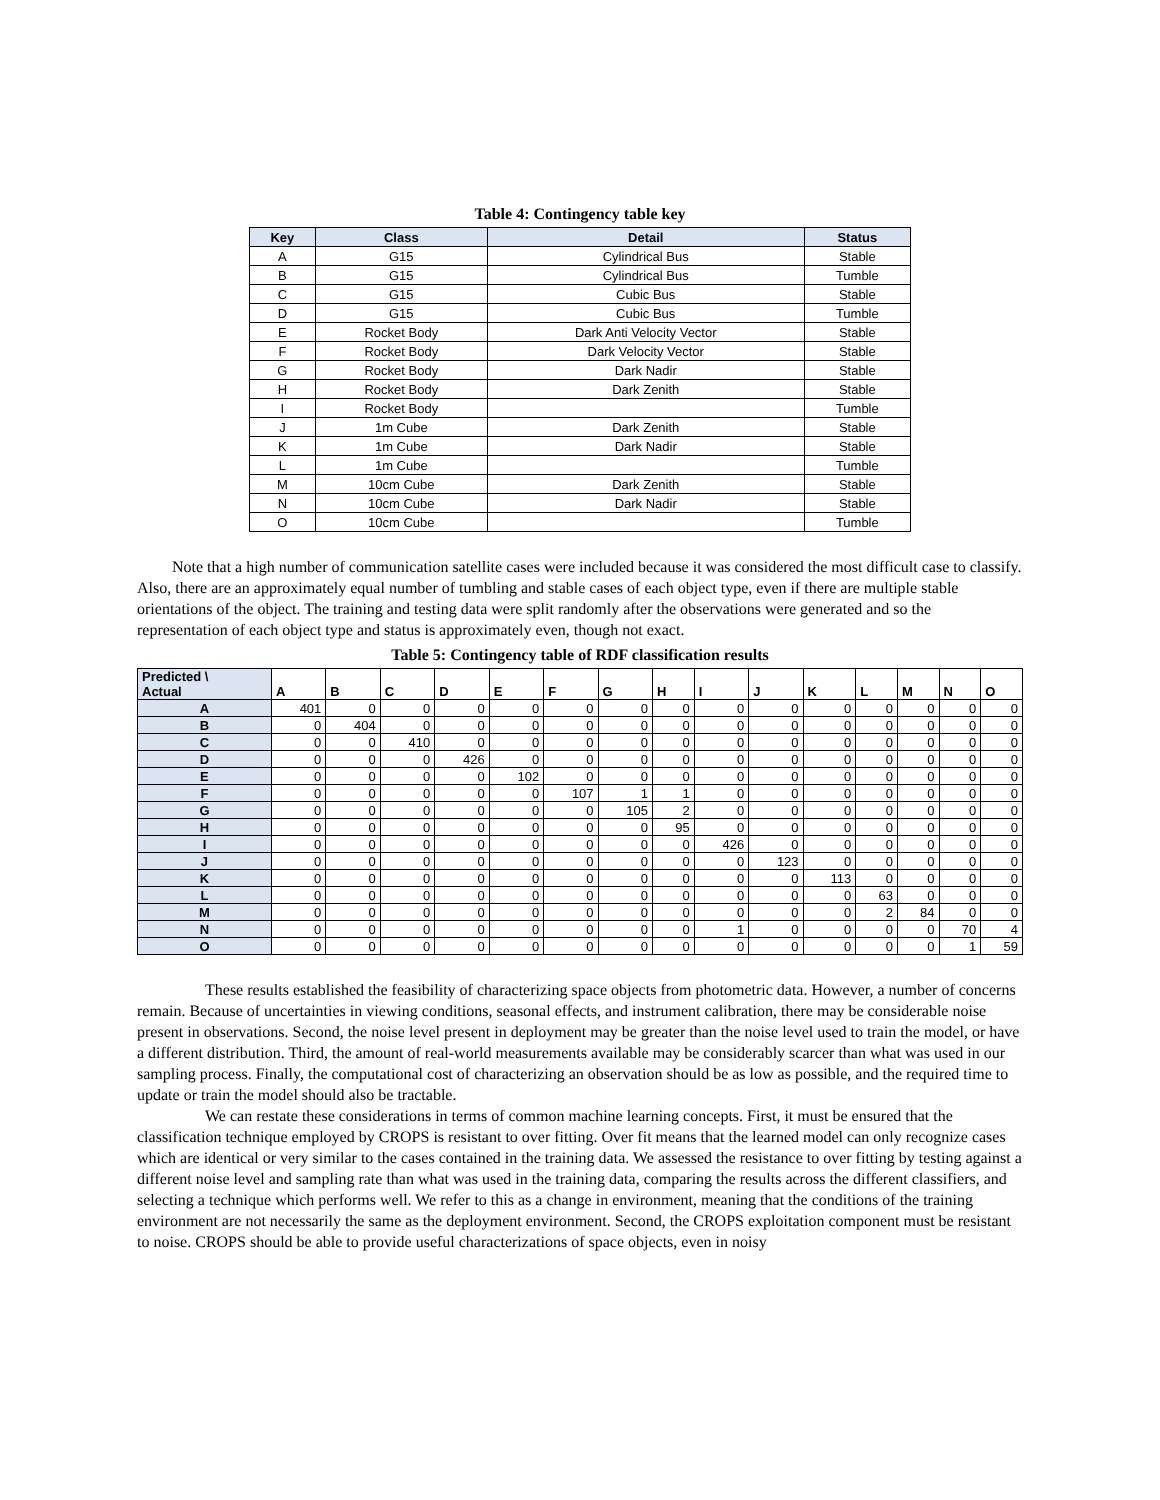Table 4: Contingency table key
| Key | Class | Detail | Status |
| --- | --- | --- | --- |
| A | G15 | Cylindrical Bus | Stable |
| B | G15 | Cylindrical Bus | Tumble |
| C | G15 | Cubic Bus | Stable |
| D | G15 | Cubic Bus | Tumble |
| E | Rocket Body | Dark Anti Velocity Vector | Stable |
| F | Rocket Body | Dark Velocity Vector | Stable |
| G | Rocket Body | Dark Nadir | Stable |
| H | Rocket Body | Dark Zenith | Stable |
| I | Rocket Body | | Tumble |
| J | 1m Cube | Dark Zenith | Stable |
| K | 1m Cube | Dark Nadir | Stable |
| L | 1m Cube | | Tumble |
| M | 10cm Cube | Dark Zenith | Stable |
| N | 10cm Cube | Dark Nadir | Stable |
| O | 10cm Cube | | Tumble |
Note that a high number of communication satellite cases were included because it was considered the most difficult case to classify. Also, there are an approximately equal number of tumbling and stable cases of each object type, even if there are multiple stable orientations of the object. The training and testing data were split randomly after the observations were generated and so the representation of each object type and status is approximately even, though not exact.
Table 5: Contingency table of RDF classification results
| Predicted \ Actual | A | B | C | D | E | F | G | H | I | J | K | L | M | N | O |
| --- | --- | --- | --- | --- | --- | --- | --- | --- | --- | --- | --- | --- | --- | --- | --- |
| A | 401 | 0 | 0 | 0 | 0 | 0 | 0 | 0 | 0 | 0 | 0 | 0 | 0 | 0 | 0 |
| B | 0 | 404 | 0 | 0 | 0 | 0 | 0 | 0 | 0 | 0 | 0 | 0 | 0 | 0 | 0 |
| C | 0 | 0 | 410 | 0 | 0 | 0 | 0 | 0 | 0 | 0 | 0 | 0 | 0 | 0 | 0 |
| D | 0 | 0 | 0 | 426 | 0 | 0 | 0 | 0 | 0 | 0 | 0 | 0 | 0 | 0 | 0 |
| E | 0 | 0 | 0 | 0 | 102 | 0 | 0 | 0 | 0 | 0 | 0 | 0 | 0 | 0 | 0 |
| F | 0 | 0 | 0 | 0 | 0 | 107 | 1 | 1 | 0 | 0 | 0 | 0 | 0 | 0 | 0 |
| G | 0 | 0 | 0 | 0 | 0 | 0 | 105 | 2 | 0 | 0 | 0 | 0 | 0 | 0 | 0 |
| H | 0 | 0 | 0 | 0 | 0 | 0 | 0 | 95 | 0 | 0 | 0 | 0 | 0 | 0 | 0 |
| I | 0 | 0 | 0 | 0 | 0 | 0 | 0 | 0 | 426 | 0 | 0 | 0 | 0 | 0 | 0 |
| J | 0 | 0 | 0 | 0 | 0 | 0 | 0 | 0 | 0 | 123 | 0 | 0 | 0 | 0 | 0 |
| K | 0 | 0 | 0 | 0 | 0 | 0 | 0 | 0 | 0 | 0 | 113 | 0 | 0 | 0 | 0 |
| L | 0 | 0 | 0 | 0 | 0 | 0 | 0 | 0 | 0 | 0 | 0 | 63 | 0 | 0 | 0 |
| M | 0 | 0 | 0 | 0 | 0 | 0 | 0 | 0 | 0 | 0 | 0 | 2 | 84 | 0 | 0 |
| N | 0 | 0 | 0 | 0 | 0 | 0 | 0 | 0 | 1 | 0 | 0 | 0 | 0 | 70 | 4 |
| O | 0 | 0 | 0 | 0 | 0 | 0 | 0 | 0 | 0 | 0 | 0 | 0 | 0 | 1 | 59 |
These results established the feasibility of characterizing space objects from photometric data. However, a number of concerns remain. Because of uncertainties in viewing conditions, seasonal effects, and instrument calibration, there may be considerable noise present in observations. Second, the noise level present in deployment may be greater than the noise level used to train the model, or have a different distribution. Third, the amount of real-world measurements available may be considerably scarcer than what was used in our sampling process. Finally, the computational cost of characterizing an observation should be as low as possible, and the required time to update or train the model should also be tractable.
We can restate these considerations in terms of common machine learning concepts. First, it must be ensured that the classification technique employed by CROPS is resistant to over fitting. Over fit means that the learned model can only recognize cases which are identical or very similar to the cases contained in the training data. We assessed the resistance to over fitting by testing against a different noise level and sampling rate than what was used in the training data, comparing the results across the different classifiers, and selecting a technique which performs well. We refer to this as a change in environment, meaning that the conditions of the training environment are not necessarily the same as the deployment environment. Second, the CROPS exploitation component must be resistant to noise. CROPS should be able to provide useful characterizations of space objects, even in noisy